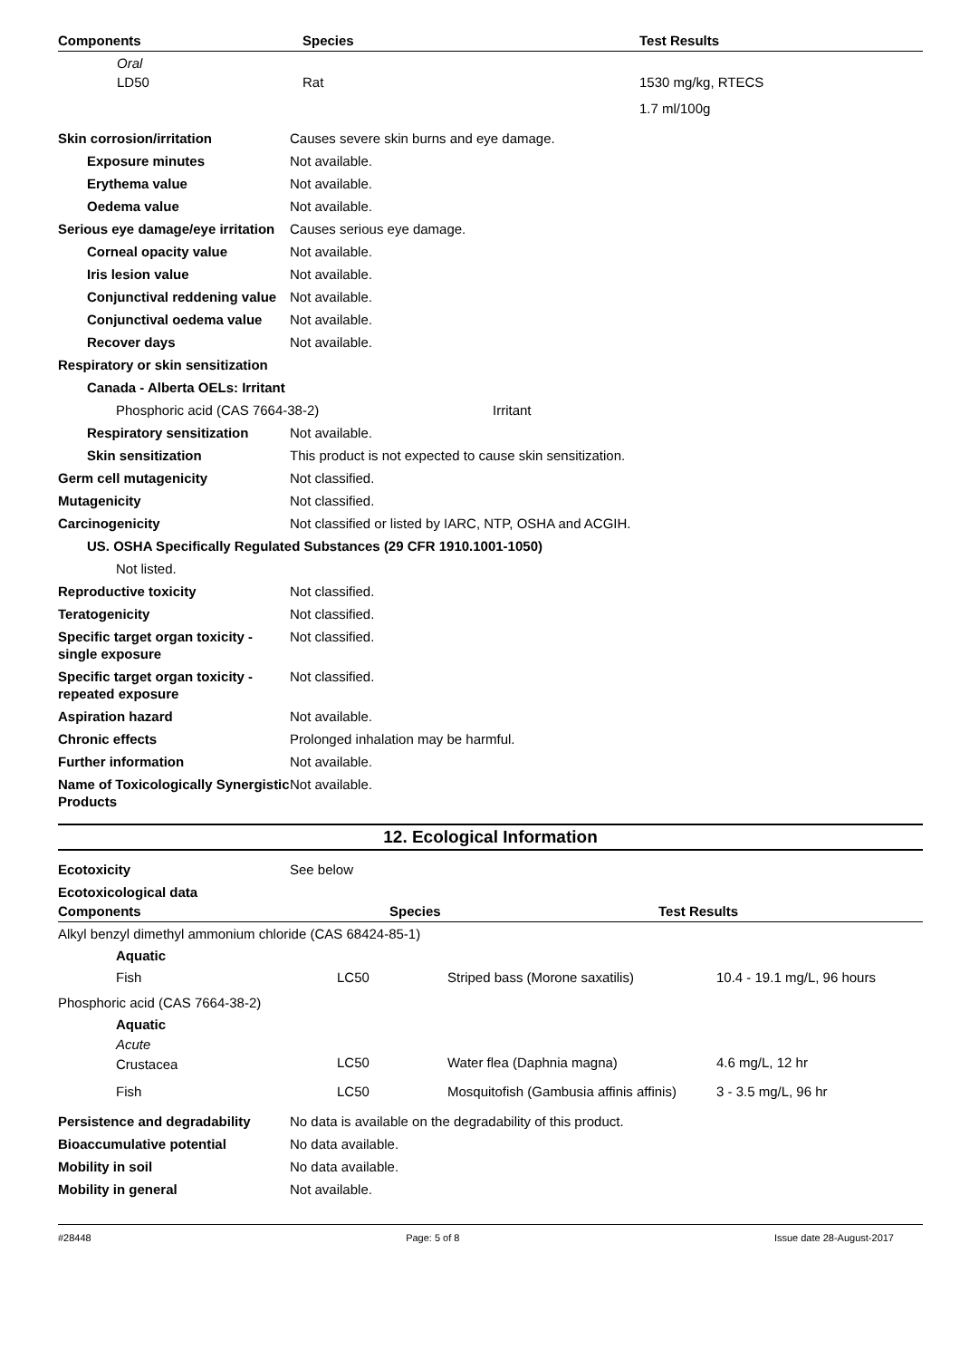| Components | Species | Test Results |
| --- | --- | --- |
| Oral | | |
| LD50 | Rat | 1530 mg/kg, RTECS |
| | | 1.7 ml/100g |
Skin corrosion/irritation Causes severe skin burns and eye damage.
Exposure minutes Not available.
Erythema value Not available.
Oedema value Not available.
Serious eye damage/eye irritation
Causes serious eye damage.
Corneal opacity value Not available.
Iris lesion value Not available.
Conjunctival reddening value
Not available.
Conjunctival oedema value
Not available.
Recover days Not available.
Respiratory or skin sensitization
Canada - Alberta OELs: Irritant
Phosphoric acid (CAS 7664-38-2) Irritant
Respiratory sensitization
Not available.
Skin sensitization This product is not expected to cause skin sensitization.
Germ cell mutagenicity Not classified.
Mutagenicity Not classified.
Carcinogenicity Not classified or listed by IARC, NTP, OSHA and ACGIH.
US. OSHA Specifically Regulated Substances (29 CFR 1910.1001-1050)
Not listed.
Reproductive toxicity Not classified.
Teratogenicity Not classified.
Specific target organ toxicity - single exposure
Not classified.
Specific target organ toxicity - repeated exposure
Not classified.
Aspiration hazard Not available.
Chronic effects Prolonged inhalation may be harmful.
Further information Not available.
Name of Toxicologically Synergistic Products
Not available.
12. Ecological Information
Ecotoxicity See below
Ecotoxicological data
| Components | Species | Test Results |
| --- | --- | --- |
| Alkyl benzyl dimethyl ammonium chloride (CAS 68424-85-1) | | | |
| Aquatic | | | |
| Fish | LC50 | Striped bass (Morone saxatilis) | 10.4 - 19.1 mg/L, 96 hours |
| Phosphoric acid (CAS 7664-38-2) | | | |
| Aquatic | | | |
| Acute | | | |
| Crustacea | LC50 | Water flea (Daphnia magna) | 4.6 mg/L, 12 hr |
| Fish | LC50 | Mosquitofish (Gambusia affinis affinis) | 3 - 3.5 mg/L, 96 hr |
Persistence and degradability
No data is available on the degradability of this product.
Bioaccumulative potential No data available.
Mobility in soil No data available.
Mobility in general Not available.
#28448 Page: 5 of 8 Issue date 28-August-2017